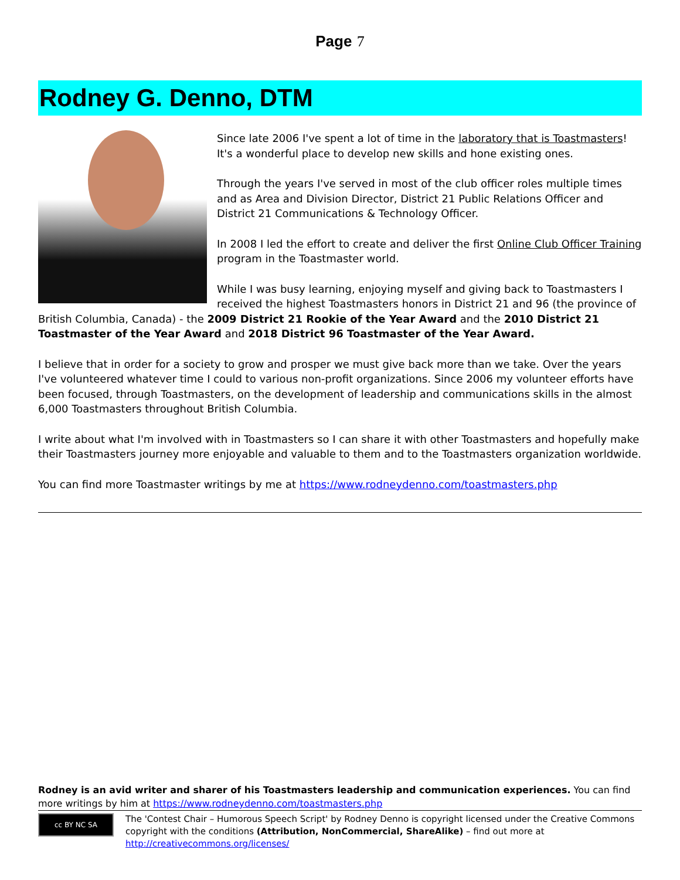Page 7
Rodney G. Denno, DTM
Since late 2006 I've spent a lot of time in the laboratory that is Toastmasters! It's a wonderful place to develop new skills and hone existing ones.
Through the years I've served in most of the club officer roles multiple times and as Area and Division Director, District 21 Public Relations Officer and District 21 Communications & Technology Officer.
In 2008 I led the effort to create and deliver the first Online Club Officer Training program in the Toastmaster world.
While I was busy learning, enjoying myself and giving back to Toastmasters I received the highest Toastmasters honors in District 21 and 96 (the province of British Columbia, Canada) - the 2009 District 21 Rookie of the Year Award and the 2010 District 21 Toastmaster of the Year Award and 2018 District 96 Toastmaster of the Year Award.
I believe that in order for a society to grow and prosper we must give back more than we take. Over the years I've volunteered whatever time I could to various non-profit organizations. Since 2006 my volunteer efforts have been focused, through Toastmasters, on the development of leadership and communications skills in the almost 6,000 Toastmasters throughout British Columbia.
I write about what I'm involved with in Toastmasters so I can share it with other Toastmasters and hopefully make their Toastmasters journey more enjoyable and valuable to them and to the Toastmasters organization worldwide.
You can find more Toastmaster writings by me at https://www.rodneydenno.com/toastmasters.php
Rodney is an avid writer and sharer of his Toastmasters leadership and communication experiences. You can find more writings by him at https://www.rodneydenno.com/toastmasters.php
cc BY NC SA
The 'Contest Chair – Humorous Speech Script' by Rodney Denno is copyright licensed under the Creative Commons copyright with the conditions (Attribution, NonCommercial, ShareAlike) – find out more at http://creativecommons.org/licenses/